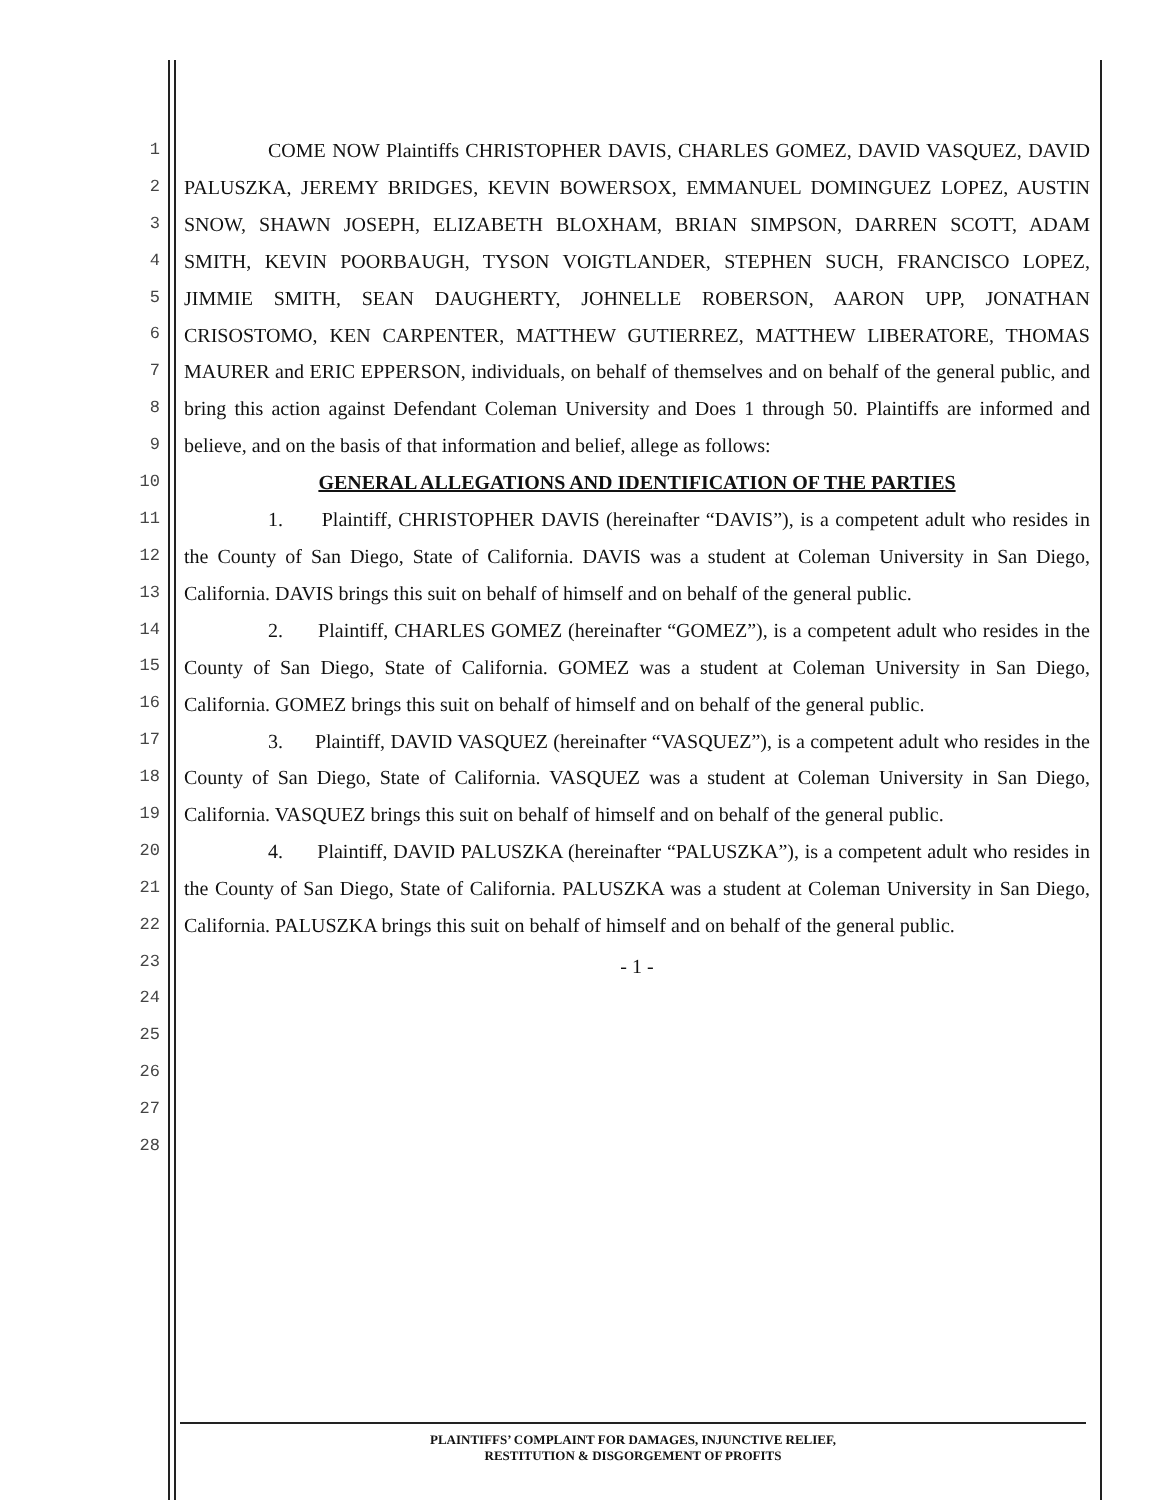1
2
3
4
5
6
7
8
9
10
11
12
13
14
15
16
17
18
19
20
21
22
23
24
25
26
27
28
COME NOW Plaintiffs CHRISTOPHER DAVIS, CHARLES GOMEZ, DAVID VASQUEZ, DAVID PALUSZKA, JEREMY BRIDGES, KEVIN BOWERSOX, EMMANUEL DOMINGUEZ LOPEZ, AUSTIN SNOW, SHAWN JOSEPH, ELIZABETH BLOXHAM, BRIAN SIMPSON, DARREN SCOTT, ADAM SMITH, KEVIN POORBAUGH, TYSON VOIGTLANDER, STEPHEN SUCH, FRANCISCO LOPEZ, JIMMIE SMITH, SEAN DAUGHERTY, JOHNELLE ROBERSON, AARON UPP, JONATHAN CRISOSTOMO, KEN CARPENTER, MATTHEW GUTIERREZ, MATTHEW LIBERATORE, THOMAS MAURER and ERIC EPPERSON, individuals, on behalf of themselves and on behalf of the general public, and bring this action against Defendant Coleman University and Does 1 through 50. Plaintiffs are informed and believe, and on the basis of that information and belief, allege as follows:
GENERAL ALLEGATIONS AND IDENTIFICATION OF THE PARTIES
1. Plaintiff, CHRISTOPHER DAVIS (hereinafter “DAVIS”), is a competent adult who resides in the County of San Diego, State of California. DAVIS was a student at Coleman University in San Diego, California. DAVIS brings this suit on behalf of himself and on behalf of the general public.
2. Plaintiff, CHARLES GOMEZ (hereinafter “GOMEZ”), is a competent adult who resides in the County of San Diego, State of California. GOMEZ was a student at Coleman University in San Diego, California. GOMEZ brings this suit on behalf of himself and on behalf of the general public.
3. Plaintiff, DAVID VASQUEZ (hereinafter “VASQUEZ”), is a competent adult who resides in the County of San Diego, State of California. VASQUEZ was a student at Coleman University in San Diego, California. VASQUEZ brings this suit on behalf of himself and on behalf of the general public.
4. Plaintiff, DAVID PALUSZKA (hereinafter “PALUSZKA”), is a competent adult who resides in the County of San Diego, State of California. PALUSZKA was a student at Coleman University in San Diego, California. PALUSZKA brings this suit on behalf of himself and on behalf of the general public.
- 1 -
PLAINTIFFS’ COMPLAINT FOR DAMAGES, INJUNCTIVE RELIEF,
RESTITUTION & DISGORGEMENT OF PROFITS